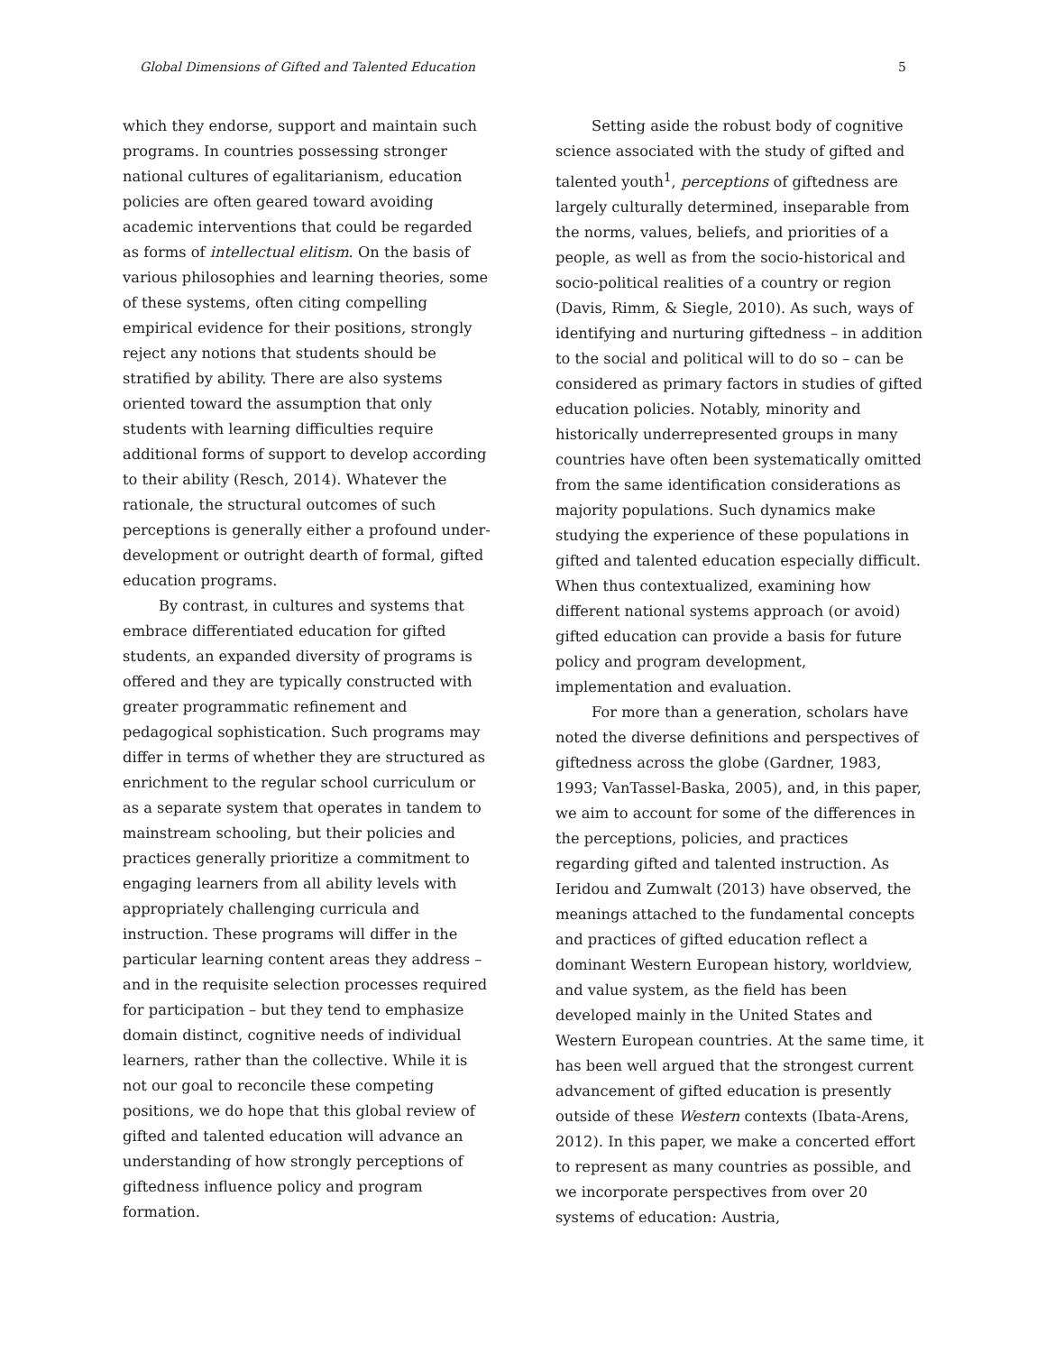Global Dimensions of Gifted and Talented Education 5
which they endorse, support and maintain such programs. In countries possessing stronger national cultures of egalitarianism, education policies are often geared toward avoiding academic interventions that could be regarded as forms of intellectual elitism. On the basis of various philosophies and learning theories, some of these systems, often citing compelling empirical evidence for their positions, strongly reject any notions that students should be stratified by ability. There are also systems oriented toward the assumption that only students with learning difficulties require additional forms of support to develop according to their ability (Resch, 2014). Whatever the rationale, the structural outcomes of such perceptions is generally either a profound under-development or outright dearth of formal, gifted education programs.
By contrast, in cultures and systems that embrace differentiated education for gifted students, an expanded diversity of programs is offered and they are typically constructed with greater programmatic refinement and pedagogical sophistication. Such programs may differ in terms of whether they are structured as enrichment to the regular school curriculum or as a separate system that operates in tandem to mainstream schooling, but their policies and practices generally prioritize a commitment to engaging learners from all ability levels with appropriately challenging curricula and instruction. These programs will differ in the particular learning content areas they address – and in the requisite selection processes required for participation – but they tend to emphasize domain distinct, cognitive needs of individual learners, rather than the collective. While it is not our goal to reconcile these competing positions, we do hope that this global review of gifted and talented education will advance an understanding of how strongly perceptions of giftedness influence policy and program formation.
Setting aside the robust body of cognitive science associated with the study of gifted and talented youth<sup>1</sup>, perceptions of giftedness are largely culturally determined, inseparable from the norms, values, beliefs, and priorities of a people, as well as from the socio-historical and socio-political realities of a country or region (Davis, Rimm, & Siegle, 2010). As such, ways of identifying and nurturing giftedness – in addition to the social and political will to do so – can be considered as primary factors in studies of gifted education policies. Notably, minority and historically underrepresented groups in many countries have often been systematically omitted from the same identification considerations as majority populations. Such dynamics make studying the experience of these populations in gifted and talented education especially difficult. When thus contextualized, examining how different national systems approach (or avoid) gifted education can provide a basis for future policy and program development, implementation and evaluation.
For more than a generation, scholars have noted the diverse definitions and perspectives of giftedness across the globe (Gardner, 1983, 1993; VanTassel-Baska, 2005), and, in this paper, we aim to account for some of the differences in the perceptions, policies, and practices regarding gifted and talented instruction. As Ieridou and Zumwalt (2013) have observed, the meanings attached to the fundamental concepts and practices of gifted education reflect a dominant Western European history, worldview, and value system, as the field has been developed mainly in the United States and Western European countries. At the same time, it has been well argued that the strongest current advancement of gifted education is presently outside of these Western contexts (Ibata-Arens, 2012). In this paper, we make a concerted effort to represent as many countries as possible, and we incorporate perspectives from over 20 systems of education: Austria,